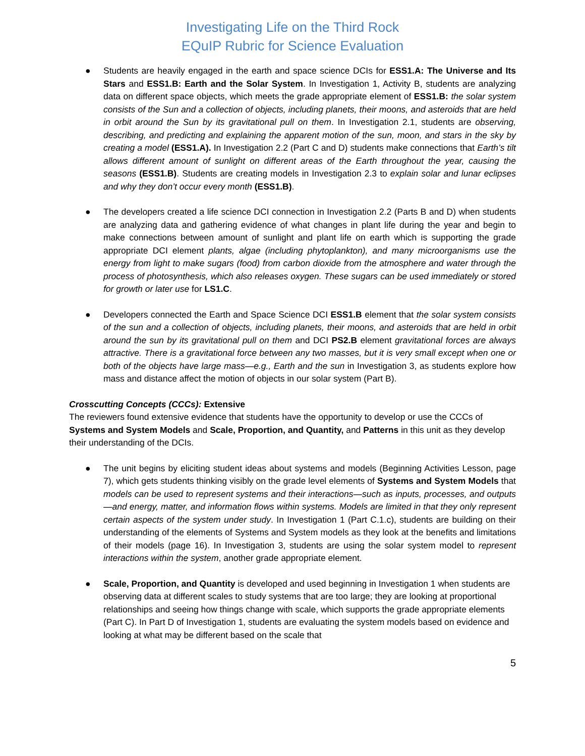Investigating Life on the Third Rock
EQuIP Rubric for Science Evaluation
● Students are heavily engaged in the earth and space science DCIs for ESS1.A: The Universe and Its Stars and ESS1.B: Earth and the Solar System. In Investigation 1, Activity B, students are analyzing data on different space objects, which meets the grade appropriate element of ESS1.B: the solar system consists of the Sun and a collection of objects, including planets, their moons, and asteroids that are held in orbit around the Sun by its gravitational pull on them. In Investigation 2.1, students are observing, describing, and predicting and explaining the apparent motion of the sun, moon, and stars in the sky by creating a model (ESS1.A). In Investigation 2.2 (Part C and D) students make connections that Earth’s tilt allows different amount of sunlight on different areas of the Earth throughout the year, causing the seasons (ESS1.B). Students are creating models in Investigation 2.3 to explain solar and lunar eclipses and why they don’t occur every month (ESS1.B).
● The developers created a life science DCI connection in Investigation 2.2 (Parts B and D) when students are analyzing data and gathering evidence of what changes in plant life during the year and begin to make connections between amount of sunlight and plant life on earth which is supporting the grade appropriate DCI element plants, algae (including phytoplankton), and many microorganisms use the energy from light to make sugars (food) from carbon dioxide from the atmosphere and water through the process of photosynthesis, which also releases oxygen. These sugars can be used immediately or stored for growth or later use for LS1.C.
● Developers connected the Earth and Space Science DCI ESS1.B element that the solar system consists of the sun and a collection of objects, including planets, their moons, and asteroids that are held in orbit around the sun by its gravitational pull on them and DCI PS2.B element gravitational forces are always attractive. There is a gravitational force between any two masses, but it is very small except when one or both of the objects have large mass—e.g., Earth and the sun in Investigation 3, as students explore how mass and distance affect the motion of objects in our solar system (Part B).
Crosscutting Concepts (CCCs): Extensive
The reviewers found extensive evidence that students have the opportunity to develop or use the CCCs of Systems and System Models and Scale, Proportion, and Quantity, and Patterns in this unit as they develop their understanding of the DCIs.
● The unit begins by eliciting student ideas about systems and models (Beginning Activities Lesson, page 7), which gets students thinking visibly on the grade level elements of Systems and System Models that models can be used to represent systems and their interactions—such as inputs, processes, and outputs—and energy, matter, and information flows within systems. Models are limited in that they only represent certain aspects of the system under study. In Investigation 1 (Part C.1.c), students are building on their understanding of the elements of Systems and System models as they look at the benefits and limitations of their models (page 16). In Investigation 3, students are using the solar system model to represent interactions within the system, another grade appropriate element.
● Scale, Proportion, and Quantity is developed and used beginning in Investigation 1 when students are observing data at different scales to study systems that are too large; they are looking at proportional relationships and seeing how things change with scale, which supports the grade appropriate elements (Part C). In Part D of Investigation 1, students are evaluating the system models based on evidence and looking at what may be different based on the scale that
5